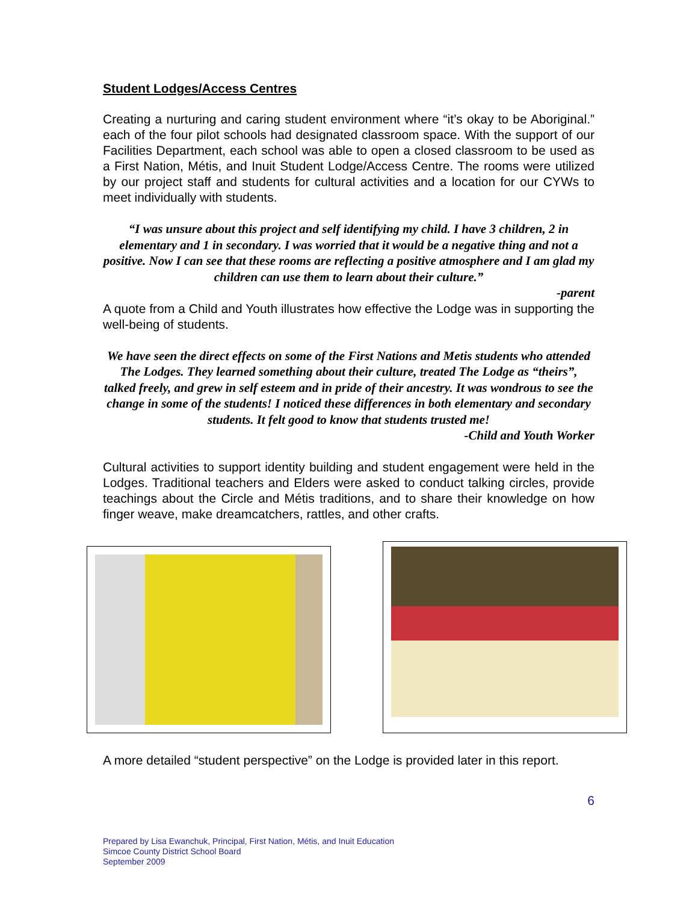Student Lodges/Access Centres
Creating a nurturing and caring student environment where “it’s okay to be Aboriginal.” each of the four pilot schools had designated classroom space. With the support of our Facilities Department, each school was able to open a closed classroom to be used as a First Nation, Métis, and Inuit Student Lodge/Access Centre. The rooms were utilized by our project staff and students for cultural activities and a location for our CYWs to meet individually with students.
“I was unsure about this project and self identifying my child. I have 3 children, 2 in elementary and 1 in secondary. I was worried that it would be a negative thing and not a positive. Now I can see that these rooms are reflecting a positive atmosphere and I am glad my children can use them to learn about their culture.”
-parent
A quote from a Child and Youth illustrates how effective the Lodge was in supporting the well-being of students.
We have seen the direct effects on some of the First Nations and Metis students who attended The Lodges. They learned something about their culture, treated The Lodge as “theirs”, talked freely, and grew in self esteem and in pride of their ancestry. It was wondrous to see the change in some of the students! I noticed these differences in both elementary and secondary students. It felt good to know that students trusted me!
-Child and Youth Worker
Cultural activities to support identity building and student engagement were held in the Lodges. Traditional teachers and Elders were asked to conduct talking circles, provide teachings about the Circle and Métis traditions, and to share their knowledge on how finger weave, make dreamcatchers, rattles, and other crafts.
A more detailed “student perspective” on the Lodge is provided later in this report.
6
Prepared by Lisa Ewanchuk, Principal, First Nation, Métis, and Inuit Education
Simcoe County District School Board
September 2009